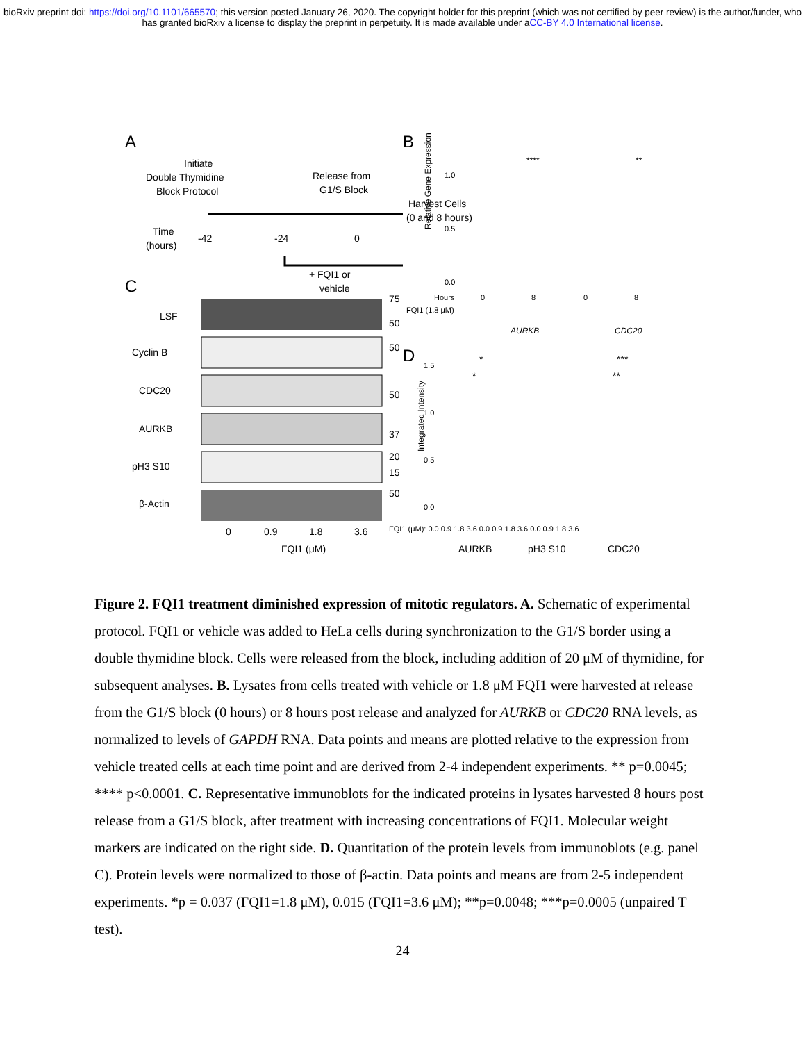bioRxiv preprint doi: https://doi.org/10.1101/665570; this version posted January 26, 2020. The copyright holder for this preprint (which was not certified by peer review) is the author/funder, who has granted bioRxiv a license to display the preprint in perpetuity. It is made available under aCC-BY 4.0 International license.
A
Initiate
Double Thymidine
Block Protocol
Release from
G1/S Block
Harvest Cells
(0 and 8 hours)
Time
(hours)
-42
-24
0
+ FQI1 or
vehicle
C
LSF
Cyclin B
CDC20
AURKB
pH3 S10
β-Actin
75
50
50
50
37
20
15
50
0
0.9
1.8
3.6
FQI1 (μM)
B
Relative Gene Expression
1.0
0.5
0.0
Hours
0
8
0
8
FQI1 (1.8 μM)
AURKB
CDC20
****
**
D
Integrated Intensity
1.5
1.0
0.5
0.0
FQI1 (μM): 0.0 0.9 1.8 3.6 0.0 0.9 1.8 3.6 0.0 0.9 1.8 3.6
AURKB
pH3 S10
CDC20
*
*
***
**
Figure 2. FQI1 treatment diminished expression of mitotic regulators. A. Schematic of experimental protocol. FQI1 or vehicle was added to HeLa cells during synchronization to the G1/S border using a double thymidine block. Cells were released from the block, including addition of 20 μM of thymidine, for subsequent analyses. B. Lysates from cells treated with vehicle or 1.8 μM FQI1 were harvested at release from the G1/S block (0 hours) or 8 hours post release and analyzed for AURKB or CDC20 RNA levels, as normalized to levels of GAPDH RNA. Data points and means are plotted relative to the expression from vehicle treated cells at each time point and are derived from 2-4 independent experiments. ** p=0.0045; **** p<0.0001. C. Representative immunoblots for the indicated proteins in lysates harvested 8 hours post release from a G1/S block, after treatment with increasing concentrations of FQI1. Molecular weight markers are indicated on the right side. D. Quantitation of the protein levels from immunoblots (e.g. panel C). Protein levels were normalized to those of β-actin. Data points and means are from 2-5 independent experiments. *p = 0.037 (FQI1=1.8 μM), 0.015 (FQI1=3.6 μM); **p=0.0048; ***p=0.0005 (unpaired T test).
24